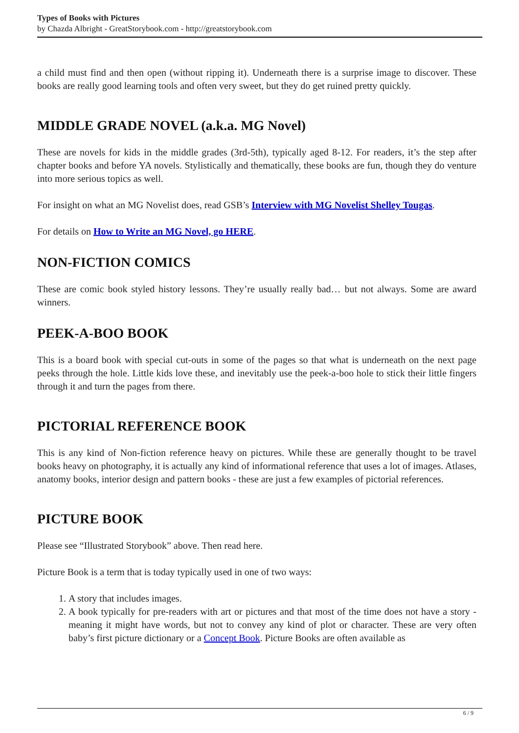Types of Books with Pictures
by Chazda Albright - GreatStorybook.com - http://greatstorybook.com
a child must find and then open (without ripping it). Underneath there is a surprise image to discover. These books are really good learning tools and often very sweet, but they do get ruined pretty quickly.
MIDDLE GRADE NOVEL (a.k.a. MG Novel)
These are novels for kids in the middle grades (3rd-5th), typically aged 8-12. For readers, it’s the step after chapter books and before YA novels. Stylistically and thematically, these books are fun, though they do venture into more serious topics as well.
For insight on what an MG Novelist does, read GSB’s Interview with MG Novelist Shelley Tougas.
For details on How to Write an MG Novel, go HERE.
NON-FICTION COMICS
These are comic book styled history lessons. They’re usually really bad… but not always. Some are award winners.
PEEK-A-BOO BOOK
This is a board book with special cut-outs in some of the pages so that what is underneath on the next page peeks through the hole. Little kids love these, and inevitably use the peek-a-boo hole to stick their little fingers through it and turn the pages from there.
PICTORIAL REFERENCE BOOK
This is any kind of Non-fiction reference heavy on pictures. While these are generally thought to be travel books heavy on photography, it is actually any kind of informational reference that uses a lot of images. Atlases, anatomy books, interior design and pattern books - these are just a few examples of pictorial references.
PICTURE BOOK
Please see “Illustrated Storybook” above. Then read here.
Picture Book is a term that is today typically used in one of two ways:
1. A story that includes images.
2. A book typically for pre-readers with art or pictures and that most of the time does not have a story - meaning it might have words, but not to convey any kind of plot or character. These are very often baby’s first picture dictionary or a Concept Book. Picture Books are often available as
6 / 9